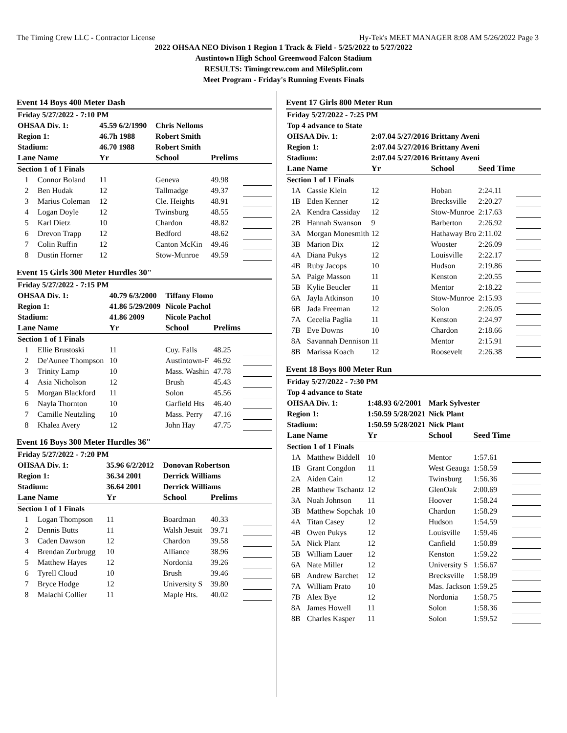The Timing Crew LLC - Contractor License Hy-Tek's MEET MANAGER 8:08 AM 5/26/2022 Page 3
2022 OHSAA NEO Divison 1 Region 1 Track & Field - 5/25/2022 to 5/27/2022
Austintown High School Greenwood Falcon Stadium
RESULTS: Timingcrew.com and MileSplit.com
Meet Program - Friday's Running Events Finals
Event 14 Boys 400 Meter Dash
| Friday 5/27/2022 - 7:10 PM | | | | | |
| OHSAA Div. 1: | | 45.59 6/2/1990 | Chris Nelloms | | |
| Region 1: | | 46.7h 1988 | Robert Smith | | |
| Stadium: | | 46.70 1988 | Robert Smith | | |
| Lane | Name | Yr | School | Prelims | |
| Section 1 of 1 Finals | | | | | |
| 1 | Connor Boland | 11 | Geneva | 49.98 | |
| 2 | Ben Hudak | 12 | Tallmadge | 49.37 | |
| 3 | Marius Coleman | 12 | Cle. Heights | 48.91 | |
| 4 | Logan Doyle | 12 | Twinsburg | 48.55 | |
| 5 | Karl Dietz | 10 | Chardon | 48.82 | |
| 6 | Drevon Trapp | 12 | Bedford | 48.62 | |
| 7 | Colin Ruffin | 12 | Canton McKin | 49.46 | |
| 8 | Dustin Horner | 12 | Stow-Munroe | 49.59 | |
Event 15 Girls 300 Meter Hurdles 30"
| Friday 5/27/2022 - 7:15 PM | | | | | |
| OHSAA Div. 1: | | 40.79 6/3/2000 | Tiffany Flomo | | |
| Region 1: | | 41.86 5/29/2009 | Nicole Pachol | | |
| Stadium: | | 41.86 2009 | Nicole Pachol | | |
| Lane | Name | Yr | School | Prelims | |
| Section 1 of 1 Finals | | | | | |
| 1 | Ellie Brustoski | 11 | Cuy. Falls | 48.25 | |
| 2 | De'Aunee Thompson | 10 | Austintown-F | 46.92 | |
| 3 | Trinity Lamp | 10 | Mass. Washin | 47.78 | |
| 4 | Asia Nicholson | 12 | Brush | 45.43 | |
| 5 | Morgan Blackford | 11 | Solon | 45.56 | |
| 6 | Nayla Thornton | 10 | Garfield Hts | 46.40 | |
| 7 | Camille Neutzling | 10 | Mass. Perry | 47.16 | |
| 8 | Khalea Avery | 12 | John Hay | 47.75 | |
Event 16 Boys 300 Meter Hurdles 36"
| Friday 5/27/2022 - 7:20 PM | | | | | |
| OHSAA Div. 1: | | 35.96 6/2/2012 | Donovan Robertson | | |
| Region 1: | | 36.34 2001 | Derrick Williams | | |
| Stadium: | | 36.64 2001 | Derrick Williams | | |
| Lane | Name | Yr | School | Prelims | |
| Section 1 of 1 Finals | | | | | |
| 1 | Logan Thompson | 11 | Boardman | 40.33 | |
| 2 | Dennis Butts | 11 | Walsh Jesuit | 39.71 | |
| 3 | Caden Dawson | 12 | Chardon | 39.58 | |
| 4 | Brendan Zurbrugg | 10 | Alliance | 38.96 | |
| 5 | Matthew Hayes | 12 | Nordonia | 39.26 | |
| 6 | Tyrell Cloud | 10 | Brush | 39.46 | |
| 7 | Bryce Hodge | 12 | University S | 39.80 | |
| 8 | Malachi Collier | 11 | Maple Hts. | 40.02 | |
Event 17 Girls 800 Meter Run
| Friday 5/27/2022 - 7:25 PM | | | | | |
| Top 4 advance to State | | | | | |
| OHSAA Div. 1: | | 2:07.04 5/27/2016 | Brittany Aveni | | |
| Region 1: | | 2:07.04 5/27/2016 | Brittany Aveni | | |
| Stadium: | | 2:07.04 5/27/2016 | Brittany Aveni | | |
| Lane | Name | Yr | School | Seed Time | |
| Section 1 of 1 Finals | | | | | |
| 1A | Cassie Klein | 12 | Hoban | 2:24.11 | |
| 1B | Eden Kenner | 12 | Brecksville | 2:20.27 | |
| 2A | Kendra Cassiday | 12 | Stow-Munroe | 2:17.63 | |
| 2B | Hannah Swanson | 9 | Barberton | 2:26.92 | |
| 3A | Morgan Monesmith | 12 | Hathaway Bro | 2:11.02 | |
| 3B | Marion Dix | 12 | Wooster | 2:26.09 | |
| 4A | Diana Pukys | 12 | Louisville | 2:22.17 | |
| 4B | Ruby Jacops | 10 | Hudson | 2:19.86 | |
| 5A | Paige Masson | 11 | Kenston | 2:20.55 | |
| 5B | Kylie Beucler | 11 | Mentor | 2:18.22 | |
| 6A | Jayla Atkinson | 10 | Stow-Munroe | 2:15.93 | |
| 6B | Jada Freeman | 12 | Solon | 2:26.05 | |
| 7A | Cecelia Paglia | 11 | Kenston | 2:24.97 | |
| 7B | Eve Downs | 10 | Chardon | 2:18.66 | |
| 8A | Savannah Dennison | 11 | Mentor | 2:15.91 | |
| 8B | Marissa Koach | 12 | Roosevelt | 2:26.38 | |
Event 18 Boys 800 Meter Run
| Friday 5/27/2022 - 7:30 PM | | | | | |
| Top 4 advance to State | | | | | |
| OHSAA Div. 1: | | 1:48.93 6/2/2001 | Mark Sylvester | | |
| Region 1: | | 1:50.59 5/28/2021 | Nick Plant | | |
| Stadium: | | 1:50.59 5/28/2021 | Nick Plant | | |
| Lane | Name | Yr | School | Seed Time | |
| Section 1 of 1 Finals | | | | | |
| 1A | Matthew Biddell | 10 | Mentor | 1:57.61 | |
| 1B | Grant Congdon | 11 | West Geauga | 1:58.59 | |
| 2A | Aiden Cain | 12 | Twinsburg | 1:56.36 | |
| 2B | Matthew Tschantz | 12 | GlenOak | 2:00.69 | |
| 3A | Noah Johnson | 11 | Hoover | 1:58.24 | |
| 3B | Matthew Sopchak | 10 | Chardon | 1:58.29 | |
| 4A | Titan Casey | 12 | Hudson | 1:54.59 | |
| 4B | Owen Pukys | 12 | Louisville | 1:59.46 | |
| 5A | Nick Plant | 12 | Canfield | 1:50.89 | |
| 5B | William Lauer | 12 | Kenston | 1:59.22 | |
| 6A | Nate Miller | 12 | University S | 1:56.67 | |
| 6B | Andrew Barchet | 12 | Brecksville | 1:58.09 | |
| 7A | William Prato | 10 | Mas. Jackson | 1:59.25 | |
| 7B | Alex Bye | 12 | Nordonia | 1:58.75 | |
| 8A | James Howell | 11 | Solon | 1:58.36 | |
| 8B | Charles Kasper | 11 | Solon | 1:59.52 | |